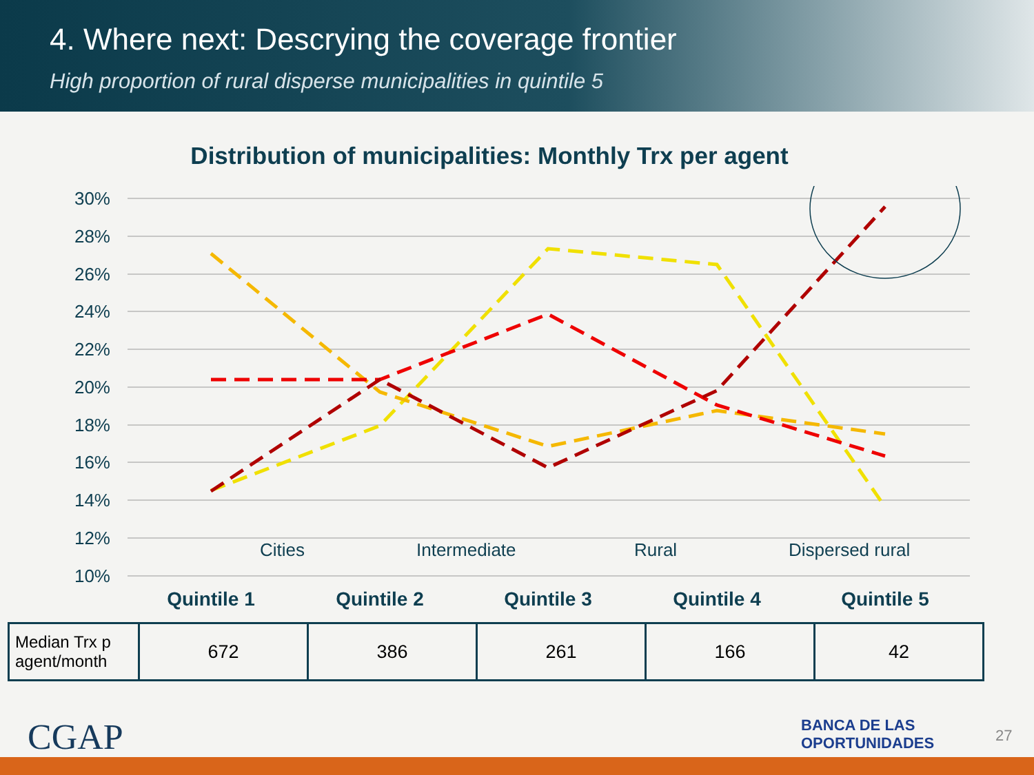4. Where next: Descrying the coverage frontier
High proportion of rural disperse municipalities in quintile 5
Distribution of municipalities: Monthly Trx per agent
30%
28%
26%
24%
22%
20%
18%
16%
14%
12%
10%
Cities
Intermediate
Rural
Dispersed rural
Quintile 1
Quintile 2
Quintile 3
Quintile 4
Quintile 5
| Median Trx p agent/month | 672 | 386 | 261 | 166 | 42 |
CGAP
BANCA DE LAS
OPORTUNIDADES
27